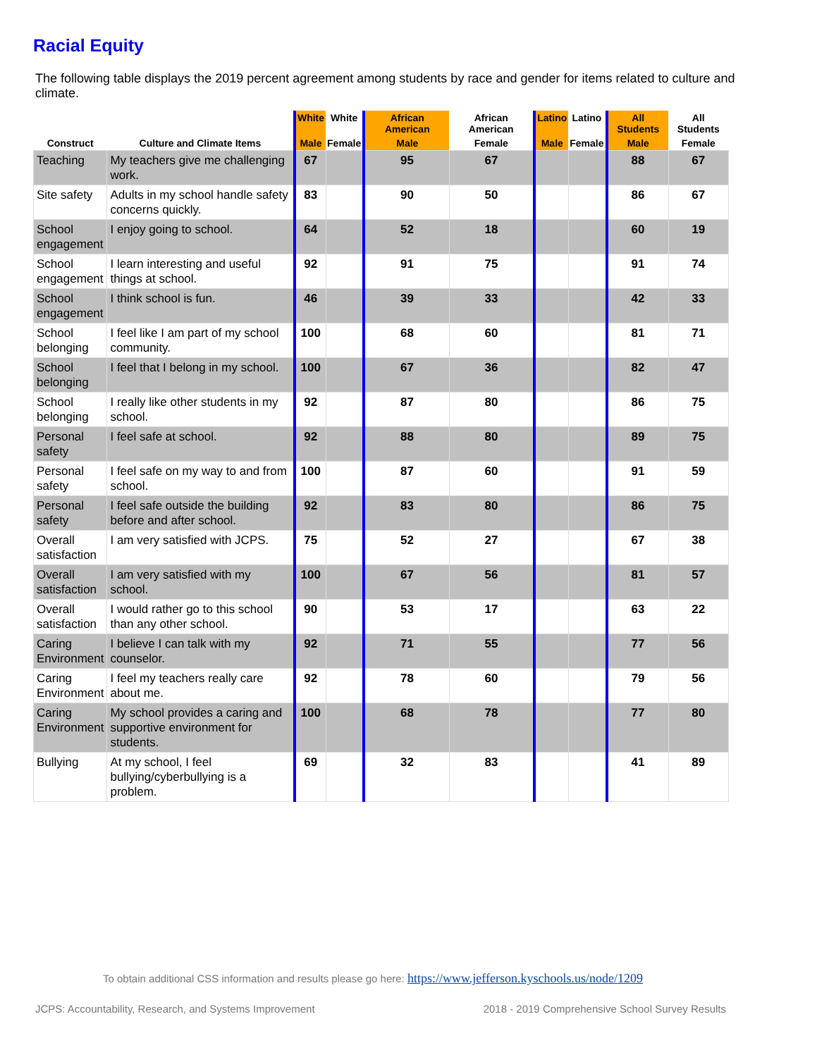Racial Equity
The following table displays the 2019 percent agreement among students by race and gender for items related to culture and climate.
| Construct | Culture and Climate Items | White | White | African American | African American | Latino | Latino | All Students | All Students |
| --- | --- | --- | --- | --- | --- | --- | --- | --- | --- |
| | | Male | Female | Male | Female | Male | Female | Male | Female |
| Teaching | My teachers give me challenging work. | 67 | | 95 | 67 | | | 88 | 67 |
| Site safety | Adults in my school handle safety concerns quickly. | 83 | | 90 | 50 | | | 86 | 67 |
| School engagement | I enjoy going to school. | 64 | | 52 | 18 | | | 60 | 19 |
| School engagement | I learn interesting and useful things at school. | 92 | | 91 | 75 | | | 91 | 74 |
| School engagement | I think school is fun. | 46 | | 39 | 33 | | | 42 | 33 |
| School belonging | I feel like I am part of my school community. | 100 | | 68 | 60 | | | 81 | 71 |
| School belonging | I feel that I belong in my school. | 100 | | 67 | 36 | | | 82 | 47 |
| School belonging | I really like other students in my school. | 92 | | 87 | 80 | | | 86 | 75 |
| Personal safety | I feel safe at school. | 92 | | 88 | 80 | | | 89 | 75 |
| Personal safety | I feel safe on my way to and from school. | 100 | | 87 | 60 | | | 91 | 59 |
| Personal safety | I feel safe outside the building before and after school. | 92 | | 83 | 80 | | | 86 | 75 |
| Overall satisfaction | I am very satisfied with JCPS. | 75 | | 52 | 27 | | | 67 | 38 |
| Overall satisfaction | I am very satisfied with my school. | 100 | | 67 | 56 | | | 81 | 57 |
| Overall satisfaction | I would rather go to this school than any other school. | 90 | | 53 | 17 | | | 63 | 22 |
| Caring Environment | I believe I can talk with my counselor. | 92 | | 71 | 55 | | | 77 | 56 |
| Caring Environment | I feel my teachers really care about me. | 92 | | 78 | 60 | | | 79 | 56 |
| Caring Environment | My school provides a caring and supportive environment for students. | 100 | | 68 | 78 | | | 77 | 80 |
| Bullying | At my school, I feel bullying/cyberbullying is a problem. | 69 | | 32 | 83 | | | 41 | 89 |
To obtain additional CSS information and results please go here: https://www.jefferson.kyschools.us/node/1209
JCPS: Accountability, Research, and Systems Improvement 2018 - 2019 Comprehensive School Survey Results